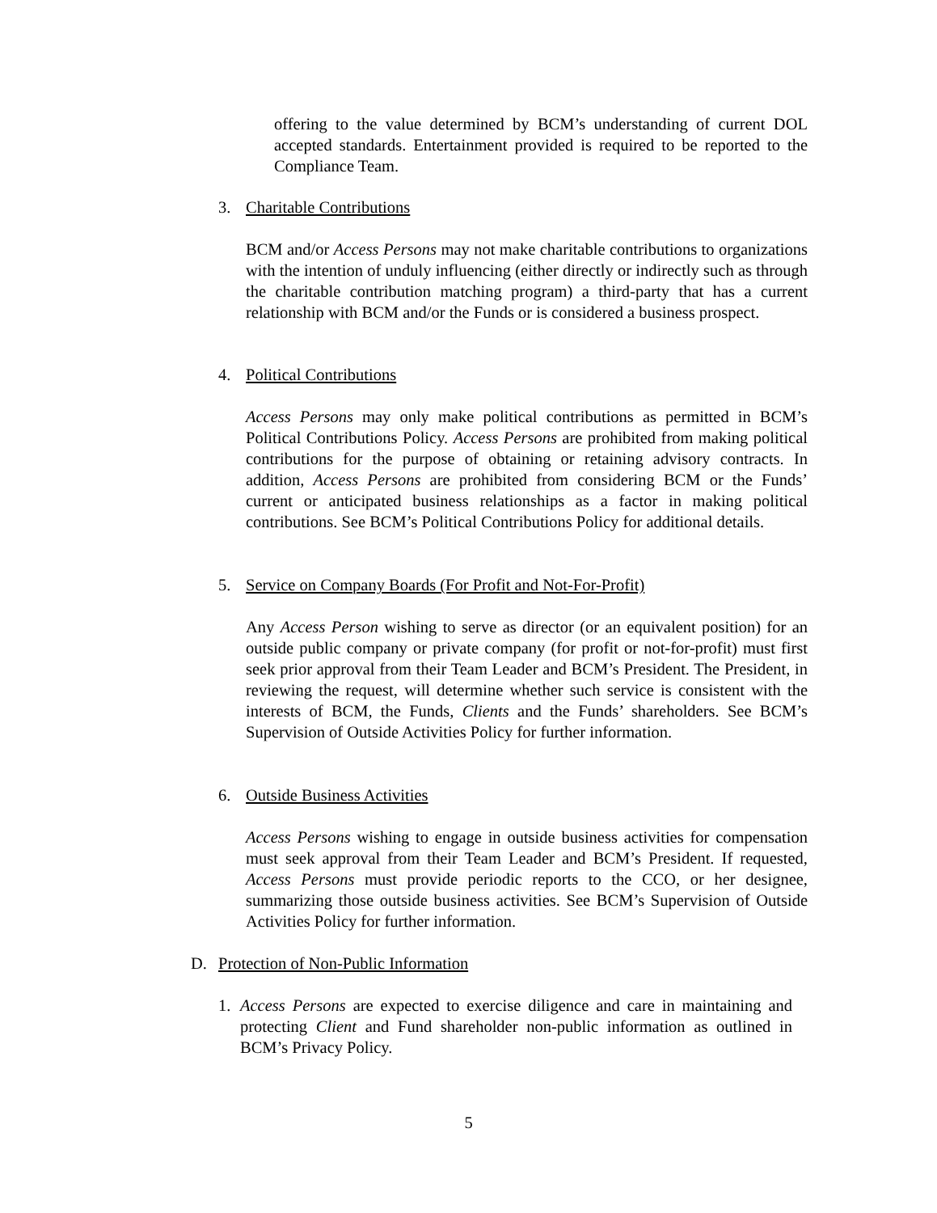offering to the value determined by BCM’s understanding of current DOL accepted standards. Entertainment provided is required to be reported to the Compliance Team.
3. Charitable Contributions
BCM and/or Access Persons may not make charitable contributions to organizations with the intention of unduly influencing (either directly or indirectly such as through the charitable contribution matching program) a third-party that has a current relationship with BCM and/or the Funds or is considered a business prospect.
4. Political Contributions
Access Persons may only make political contributions as permitted in BCM’s Political Contributions Policy. Access Persons are prohibited from making political contributions for the purpose of obtaining or retaining advisory contracts. In addition, Access Persons are prohibited from considering BCM or the Funds’ current or anticipated business relationships as a factor in making political contributions. See BCM’s Political Contributions Policy for additional details.
5. Service on Company Boards (For Profit and Not-For-Profit)
Any Access Person wishing to serve as director (or an equivalent position) for an outside public company or private company (for profit or not-for-profit) must first seek prior approval from their Team Leader and BCM’s President. The President, in reviewing the request, will determine whether such service is consistent with the interests of BCM, the Funds, Clients and the Funds’ shareholders. See BCM’s Supervision of Outside Activities Policy for further information.
6. Outside Business Activities
Access Persons wishing to engage in outside business activities for compensation must seek approval from their Team Leader and BCM’s President. If requested, Access Persons must provide periodic reports to the CCO, or her designee, summarizing those outside business activities. See BCM’s Supervision of Outside Activities Policy for further information.
D. Protection of Non-Public Information
1. Access Persons are expected to exercise diligence and care in maintaining and protecting Client and Fund shareholder non-public information as outlined in BCM’s Privacy Policy.
5